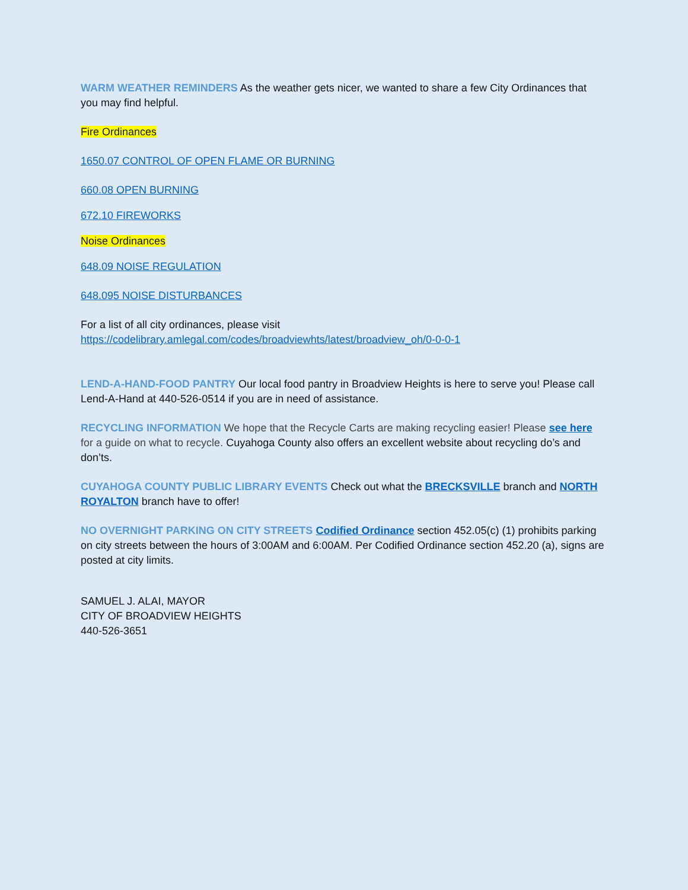WARM WEATHER REMINDERS As the weather gets nicer, we wanted to share a few City Ordinances that you may find helpful.
Fire Ordinances
1650.07 CONTROL OF OPEN FLAME OR BURNING
660.08 OPEN BURNING
672.10 FIREWORKS
Noise Ordinances
648.09 NOISE REGULATION
648.095 NOISE DISTURBANCES
For a list of all city ordinances, please visit
https://codelibrary.amlegal.com/codes/broadviewhts/latest/broadview_oh/0-0-0-1
LEND-A-HAND-FOOD PANTRY Our local food pantry in Broadview Heights is here to serve you! Please call Lend-A-Hand at 440-526-0514 if you are in need of assistance.
RECYCLING INFORMATION We hope that the Recycle Carts are making recycling easier! Please see here for a guide on what to recycle. Cuyahoga County also offers an excellent website about recycling do’s and don’ts.
CUYAHOGA COUNTY PUBLIC LIBRARY EVENTS Check out what the BRECKSVILLE branch and NORTH ROYALTON branch have to offer!
NO OVERNIGHT PARKING ON CITY STREETS Codified Ordinance section 452.05(c) (1) prohibits parking on city streets between the hours of 3:00AM and 6:00AM. Per Codified Ordinance section 452.20 (a), signs are posted at city limits.
SAMUEL J. ALAI, MAYOR
CITY OF BROADVIEW HEIGHTS
440-526-3651